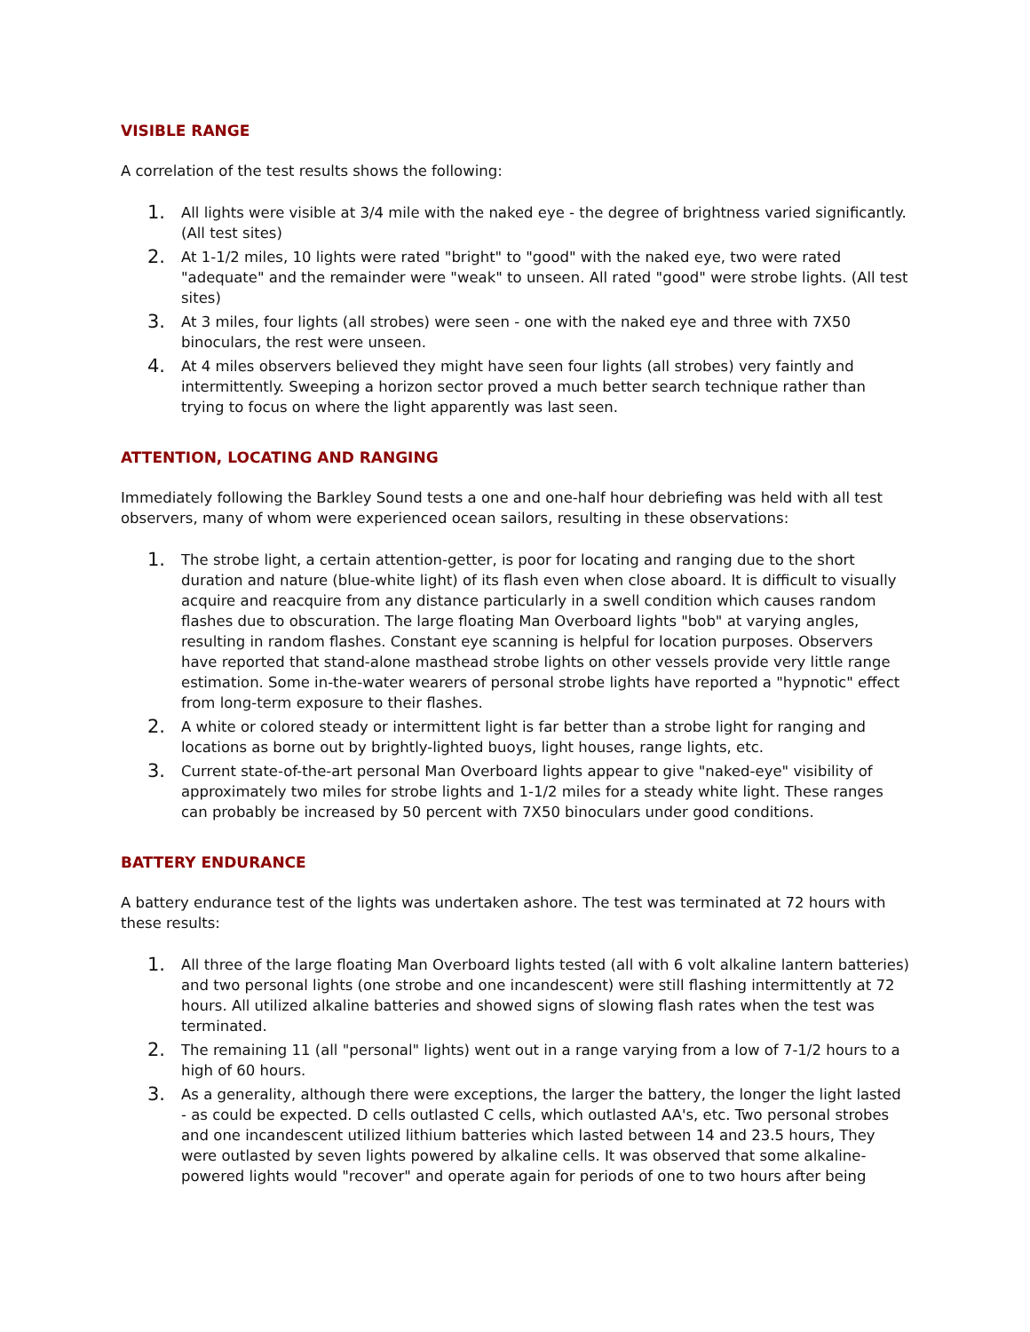VISIBLE RANGE
A correlation of the test results shows the following:
1. All lights were visible at 3/4 mile with the naked eye - the degree of brightness varied significantly. (All test sites)
2. At 1-1/2 miles, 10 lights were rated "bright" to "good" with the naked eye, two were rated "adequate" and the remainder were "weak" to unseen. All rated "good" were strobe lights. (All test sites)
3. At 3 miles, four lights (all strobes) were seen - one with the naked eye and three with 7X50 binoculars, the rest were unseen.
4. At 4 miles observers believed they might have seen four lights (all strobes) very faintly and intermittently. Sweeping a horizon sector proved a much better search technique rather than trying to focus on where the light apparently was last seen.
ATTENTION, LOCATING AND RANGING
Immediately following the Barkley Sound tests a one and one-half hour debriefing was held with all test observers, many of whom were experienced ocean sailors, resulting in these observations:
1. The strobe light, a certain attention-getter, is poor for locating and ranging due to the short duration and nature (blue-white light) of its flash even when close aboard. It is difficult to visually acquire and reacquire from any distance particularly in a swell condition which causes random flashes due to obscuration. The large floating Man Overboard lights "bob" at varying angles, resulting in random flashes. Constant eye scanning is helpful for location purposes. Observers have reported that stand-alone masthead strobe lights on other vessels provide very little range estimation. Some in-the-water wearers of personal strobe lights have reported a "hypnotic" effect from long-term exposure to their flashes.
2. A white or colored steady or intermittent light is far better than a strobe light for ranging and locations as borne out by brightly-lighted buoys, light houses, range lights, etc.
3. Current state-of-the-art personal Man Overboard lights appear to give "naked-eye" visibility of approximately two miles for strobe lights and 1-1/2 miles for a steady white light. These ranges can probably be increased by 50 percent with 7X50 binoculars under good conditions.
BATTERY ENDURANCE
A battery endurance test of the lights was undertaken ashore. The test was terminated at 72 hours with these results:
1. All three of the large floating Man Overboard lights tested (all with 6 volt alkaline lantern batteries) and two personal lights (one strobe and one incandescent) were still flashing intermittently at 72 hours. All utilized alkaline batteries and showed signs of slowing flash rates when the test was terminated.
2. The remaining 11 (all "personal" lights) went out in a range varying from a low of 7-1/2 hours to a high of 60 hours.
3. As a generality, although there were exceptions, the larger the battery, the longer the light lasted - as could be expected. D cells outlasted C cells, which outlasted AA's, etc. Two personal strobes and one incandescent utilized lithium batteries which lasted between 14 and 23.5 hours, They were outlasted by seven lights powered by alkaline cells. It was observed that some alkaline-powered lights would "recover" and operate again for periods of one to two hours after being